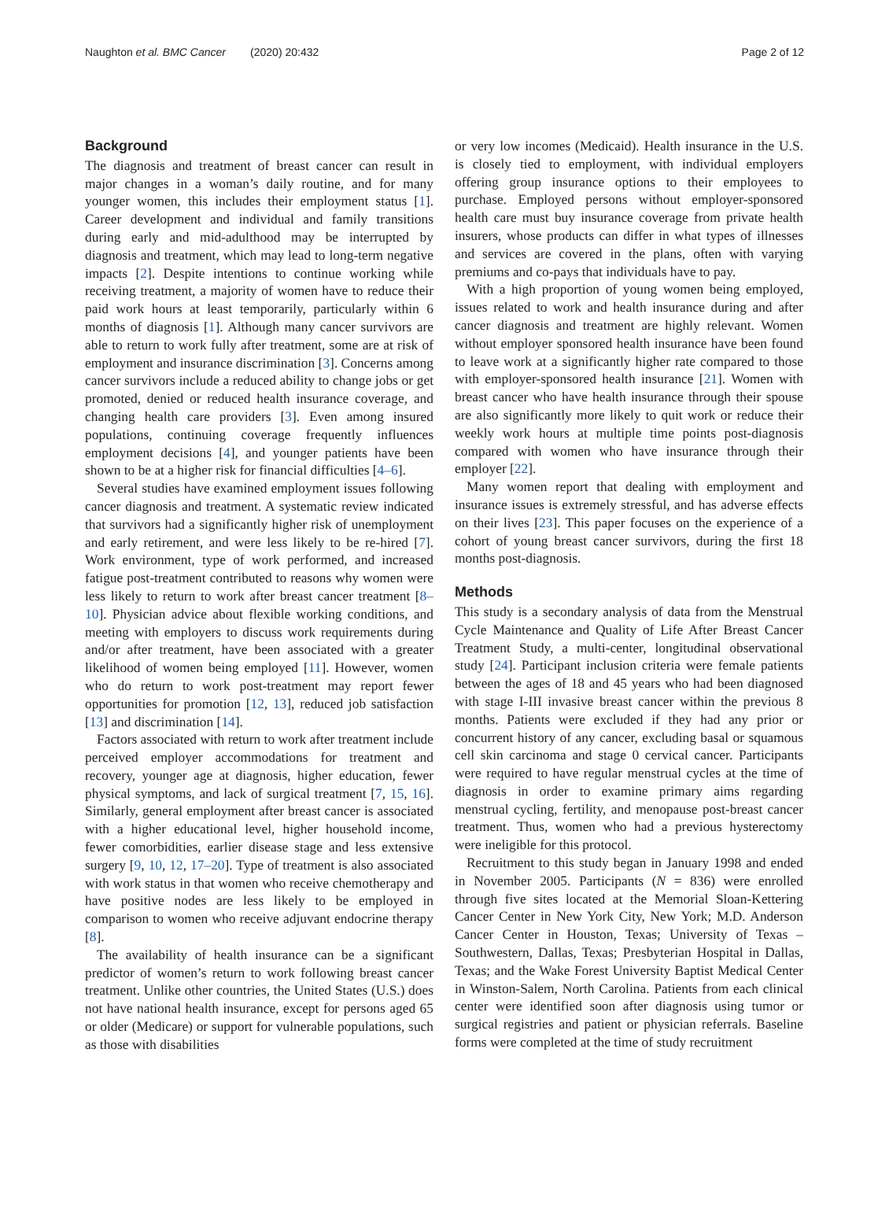Naughton et al. BMC Cancer (2020) 20:432 Page 2 of 12
Background
The diagnosis and treatment of breast cancer can result in major changes in a woman’s daily routine, and for many younger women, this includes their employment status [1]. Career development and individual and family transitions during early and mid-adulthood may be interrupted by diagnosis and treatment, which may lead to long-term negative impacts [2]. Despite intentions to continue working while receiving treatment, a majority of women have to reduce their paid work hours at least temporarily, particularly within 6 months of diagnosis [1]. Although many cancer survivors are able to return to work fully after treatment, some are at risk of employment and insurance discrimination [3]. Concerns among cancer survivors include a reduced ability to change jobs or get promoted, denied or reduced health insurance coverage, and changing health care providers [3]. Even among insured populations, continuing coverage frequently influences employment decisions [4], and younger patients have been shown to be at a higher risk for financial difficulties [4–6].
Several studies have examined employment issues following cancer diagnosis and treatment. A systematic review indicated that survivors had a significantly higher risk of unemployment and early retirement, and were less likely to be re-hired [7]. Work environment, type of work performed, and increased fatigue post-treatment contributed to reasons why women were less likely to return to work after breast cancer treatment [8–10]. Physician advice about flexible working conditions, and meeting with employers to discuss work requirements during and/or after treatment, have been associated with a greater likelihood of women being employed [11]. However, women who do return to work post-treatment may report fewer opportunities for promotion [12, 13], reduced job satisfaction [13] and discrimination [14].
Factors associated with return to work after treatment include perceived employer accommodations for treatment and recovery, younger age at diagnosis, higher education, fewer physical symptoms, and lack of surgical treatment [7, 15, 16]. Similarly, general employment after breast cancer is associated with a higher educational level, higher household income, fewer comorbidities, earlier disease stage and less extensive surgery [9, 10, 12, 17–20]. Type of treatment is also associated with work status in that women who receive chemotherapy and have positive nodes are less likely to be employed in comparison to women who receive adjuvant endocrine therapy [8].
The availability of health insurance can be a significant predictor of women’s return to work following breast cancer treatment. Unlike other countries, the United States (U.S.) does not have national health insurance, except for persons aged 65 or older (Medicare) or support for vulnerable populations, such as those with disabilities
or very low incomes (Medicaid). Health insurance in the U.S. is closely tied to employment, with individual employers offering group insurance options to their employees to purchase. Employed persons without employer-sponsored health care must buy insurance coverage from private health insurers, whose products can differ in what types of illnesses and services are covered in the plans, often with varying premiums and co-pays that individuals have to pay.
With a high proportion of young women being employed, issues related to work and health insurance during and after cancer diagnosis and treatment are highly relevant. Women without employer sponsored health insurance have been found to leave work at a significantly higher rate compared to those with employer-sponsored health insurance [21]. Women with breast cancer who have health insurance through their spouse are also significantly more likely to quit work or reduce their weekly work hours at multiple time points post-diagnosis compared with women who have insurance through their employer [22].
Many women report that dealing with employment and insurance issues is extremely stressful, and has adverse effects on their lives [23]. This paper focuses on the experience of a cohort of young breast cancer survivors, during the first 18 months post-diagnosis.
Methods
This study is a secondary analysis of data from the Menstrual Cycle Maintenance and Quality of Life After Breast Cancer Treatment Study, a multi-center, longitudinal observational study [24]. Participant inclusion criteria were female patients between the ages of 18 and 45 years who had been diagnosed with stage I-III invasive breast cancer within the previous 8 months. Patients were excluded if they had any prior or concurrent history of any cancer, excluding basal or squamous cell skin carcinoma and stage 0 cervical cancer. Participants were required to have regular menstrual cycles at the time of diagnosis in order to examine primary aims regarding menstrual cycling, fertility, and menopause post-breast cancer treatment. Thus, women who had a previous hysterectomy were ineligible for this protocol.
Recruitment to this study began in January 1998 and ended in November 2005. Participants (N = 836) were enrolled through five sites located at the Memorial Sloan-Kettering Cancer Center in New York City, New York; M.D. Anderson Cancer Center in Houston, Texas; University of Texas –Southwestern, Dallas, Texas; Presbyterian Hospital in Dallas, Texas; and the Wake Forest University Baptist Medical Center in Winston-Salem, North Carolina. Patients from each clinical center were identified soon after diagnosis using tumor or surgical registries and patient or physician referrals. Baseline forms were completed at the time of study recruitment